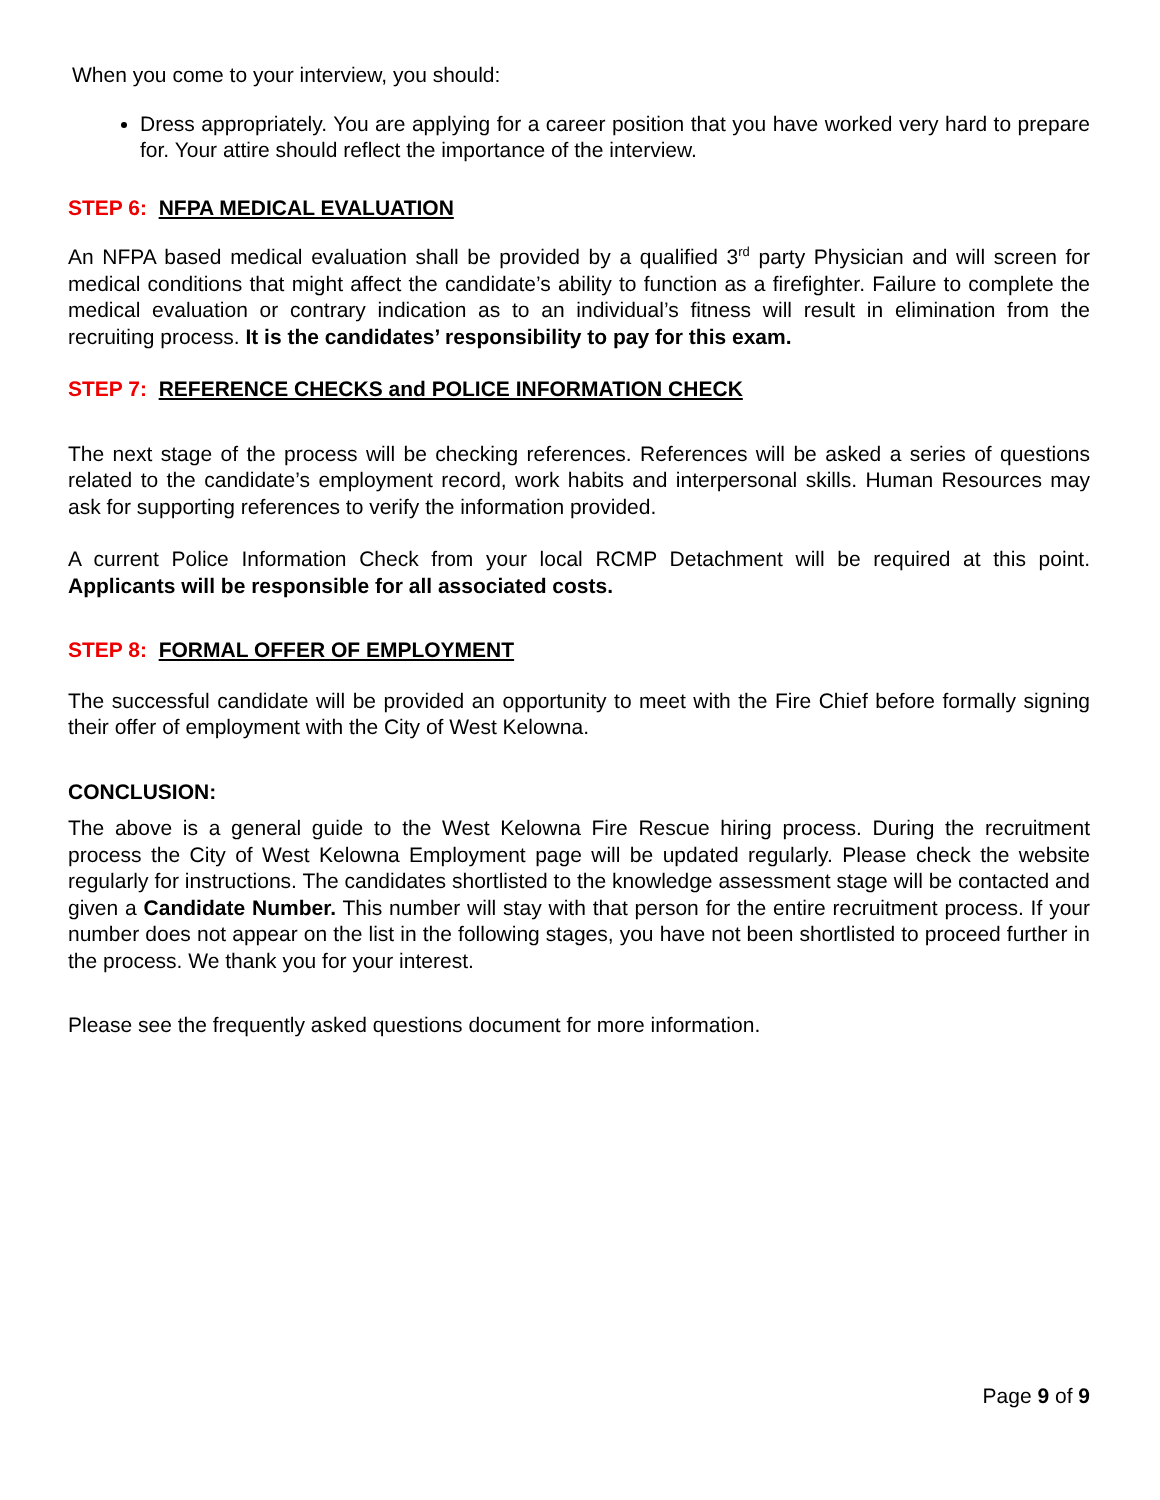When you come to your interview, you should:
Dress appropriately. You are applying for a career position that you have worked very hard to prepare for. Your attire should reflect the importance of the interview.
STEP 6: NFPA MEDICAL EVALUATION
An NFPA based medical evaluation shall be provided by a qualified 3<sup>rd</sup> party Physician and will screen for medical conditions that might affect the candidate’s ability to function as a firefighter. Failure to complete the medical evaluation or contrary indication as to an individual’s fitness will result in elimination from the recruiting process. It is the candidates’ responsibility to pay for this exam.
STEP 7: REFERENCE CHECKS and POLICE INFORMATION CHECK
The next stage of the process will be checking references. References will be asked a series of questions related to the candidate’s employment record, work habits and interpersonal skills. Human Resources may ask for supporting references to verify the information provided.
A current Police Information Check from your local RCMP Detachment will be required at this point. Applicants will be responsible for all associated costs.
STEP 8: FORMAL OFFER OF EMPLOYMENT
The successful candidate will be provided an opportunity to meet with the Fire Chief before formally signing their offer of employment with the City of West Kelowna.
CONCLUSION:
The above is a general guide to the West Kelowna Fire Rescue hiring process. During the recruitment process the City of West Kelowna Employment page will be updated regularly. Please check the website regularly for instructions. The candidates shortlisted to the knowledge assessment stage will be contacted and given a Candidate Number. This number will stay with that person for the entire recruitment process. If your number does not appear on the list in the following stages, you have not been shortlisted to proceed further in the process. We thank you for your interest.
Please see the frequently asked questions document for more information.
Page 9 of 9